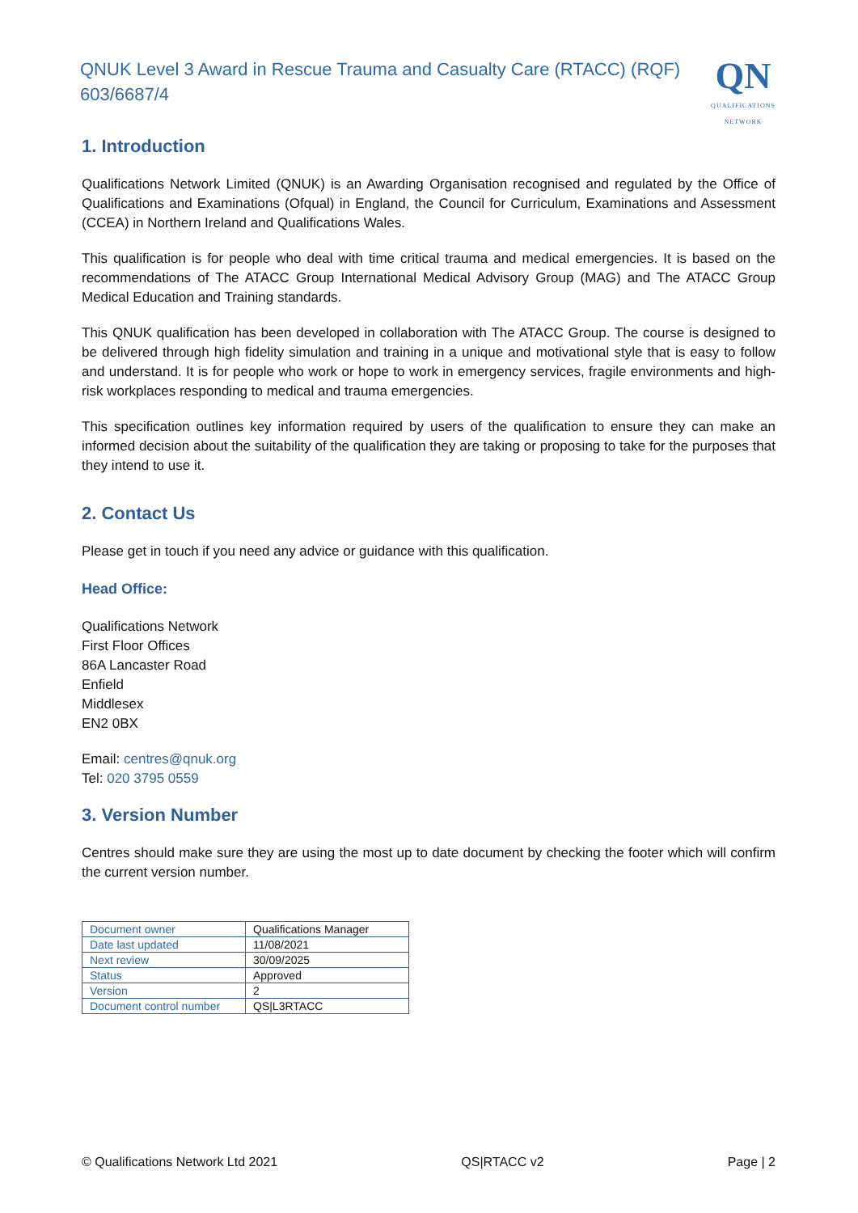QNUK Level 3 Award in Rescue Trauma and Casualty Care (RTACC) (RQF)
603/6687/4
QN
QUALIFICATIONS NETWORK
1. Introduction
Qualifications Network Limited (QNUK) is an Awarding Organisation recognised and regulated by the Office of Qualifications and Examinations (Ofqual) in England, the Council for Curriculum, Examinations and Assessment (CCEA) in Northern Ireland and Qualifications Wales.
This qualification is for people who deal with time critical trauma and medical emergencies. It is based on the recommendations of The ATACC Group International Medical Advisory Group (MAG) and The ATACC Group Medical Education and Training standards.
This QNUK qualification has been developed in collaboration with The ATACC Group. The course is designed to be delivered through high fidelity simulation and training in a unique and motivational style that is easy to follow and understand. It is for people who work or hope to work in emergency services, fragile environments and high-risk workplaces responding to medical and trauma emergencies.
This specification outlines key information required by users of the qualification to ensure they can make an informed decision about the suitability of the qualification they are taking or proposing to take for the purposes that they intend to use it.
2. Contact Us
Please get in touch if you need any advice or guidance with this qualification.
Head Office:
Qualifications Network
First Floor Offices
86A Lancaster Road
Enfield
Middlesex
EN2 0BX
Email: centres@qnuk.org
Tel: 020 3795 0559
3. Version Number
Centres should make sure they are using the most up to date document by checking the footer which will confirm the current version number.
| Document owner | Qualifications Manager |
| Date last updated | 11/08/2021 |
| Next review | 30/09/2025 |
| Status | Approved |
| Version | 2 |
| Document control number | QS/L3RTACC |
© Qualifications Network Ltd 2021 QS|RTACC v2 Page | 2